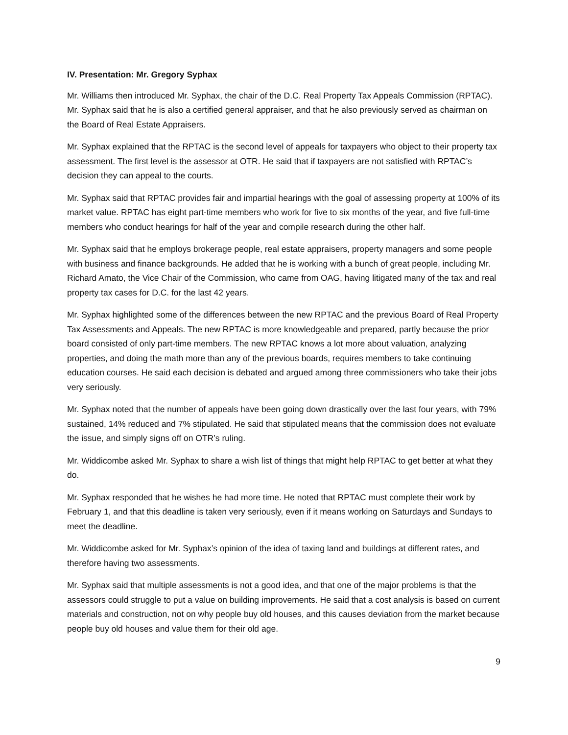IV. Presentation: Mr. Gregory Syphax
Mr. Williams then introduced Mr. Syphax, the chair of the D.C. Real Property Tax Appeals Commission (RPTAC). Mr. Syphax said that he is also a certified general appraiser, and that he also previously served as chairman on the Board of Real Estate Appraisers.
Mr. Syphax explained that the RPTAC is the second level of appeals for taxpayers who object to their property tax assessment. The first level is the assessor at OTR. He said that if taxpayers are not satisfied with RPTAC’s decision they can appeal to the courts.
Mr. Syphax said that RPTAC provides fair and impartial hearings with the goal of assessing property at 100% of its market value. RPTAC has eight part-time members who work for five to six months of the year, and five full-time members who conduct hearings for half of the year and compile research during the other half.
Mr. Syphax said that he employs brokerage people, real estate appraisers, property managers and some people with business and finance backgrounds. He added that he is working with a bunch of great people, including Mr. Richard Amato, the Vice Chair of the Commission, who came from OAG, having litigated many of the tax and real property tax cases for D.C. for the last 42 years.
Mr. Syphax highlighted some of the differences between the new RPTAC and the previous Board of Real Property Tax Assessments and Appeals. The new RPTAC is more knowledgeable and prepared, partly because the prior board consisted of only part-time members. The new RPTAC knows a lot more about valuation, analyzing properties, and doing the math more than any of the previous boards, requires members to take continuing education courses. He said each decision is debated and argued among three commissioners who take their jobs very seriously.
Mr. Syphax noted that the number of appeals have been going down drastically over the last four years, with 79% sustained, 14% reduced and 7% stipulated. He said that stipulated means that the commission does not evaluate the issue, and simply signs off on OTR’s ruling.
Mr. Widdicombe asked Mr. Syphax to share a wish list of things that might help RPTAC to get better at what they do.
Mr. Syphax responded that he wishes he had more time. He noted that RPTAC must complete their work by February 1, and that this deadline is taken very seriously, even if it means working on Saturdays and Sundays to meet the deadline.
Mr. Widdicombe asked for Mr. Syphax’s opinion of the idea of taxing land and buildings at different rates, and therefore having two assessments.
Mr. Syphax said that multiple assessments is not a good idea, and that one of the major problems is that the assessors could struggle to put a value on building improvements. He said that a cost analysis is based on current materials and construction, not on why people buy old houses, and this causes deviation from the market because people buy old houses and value them for their old age.
9